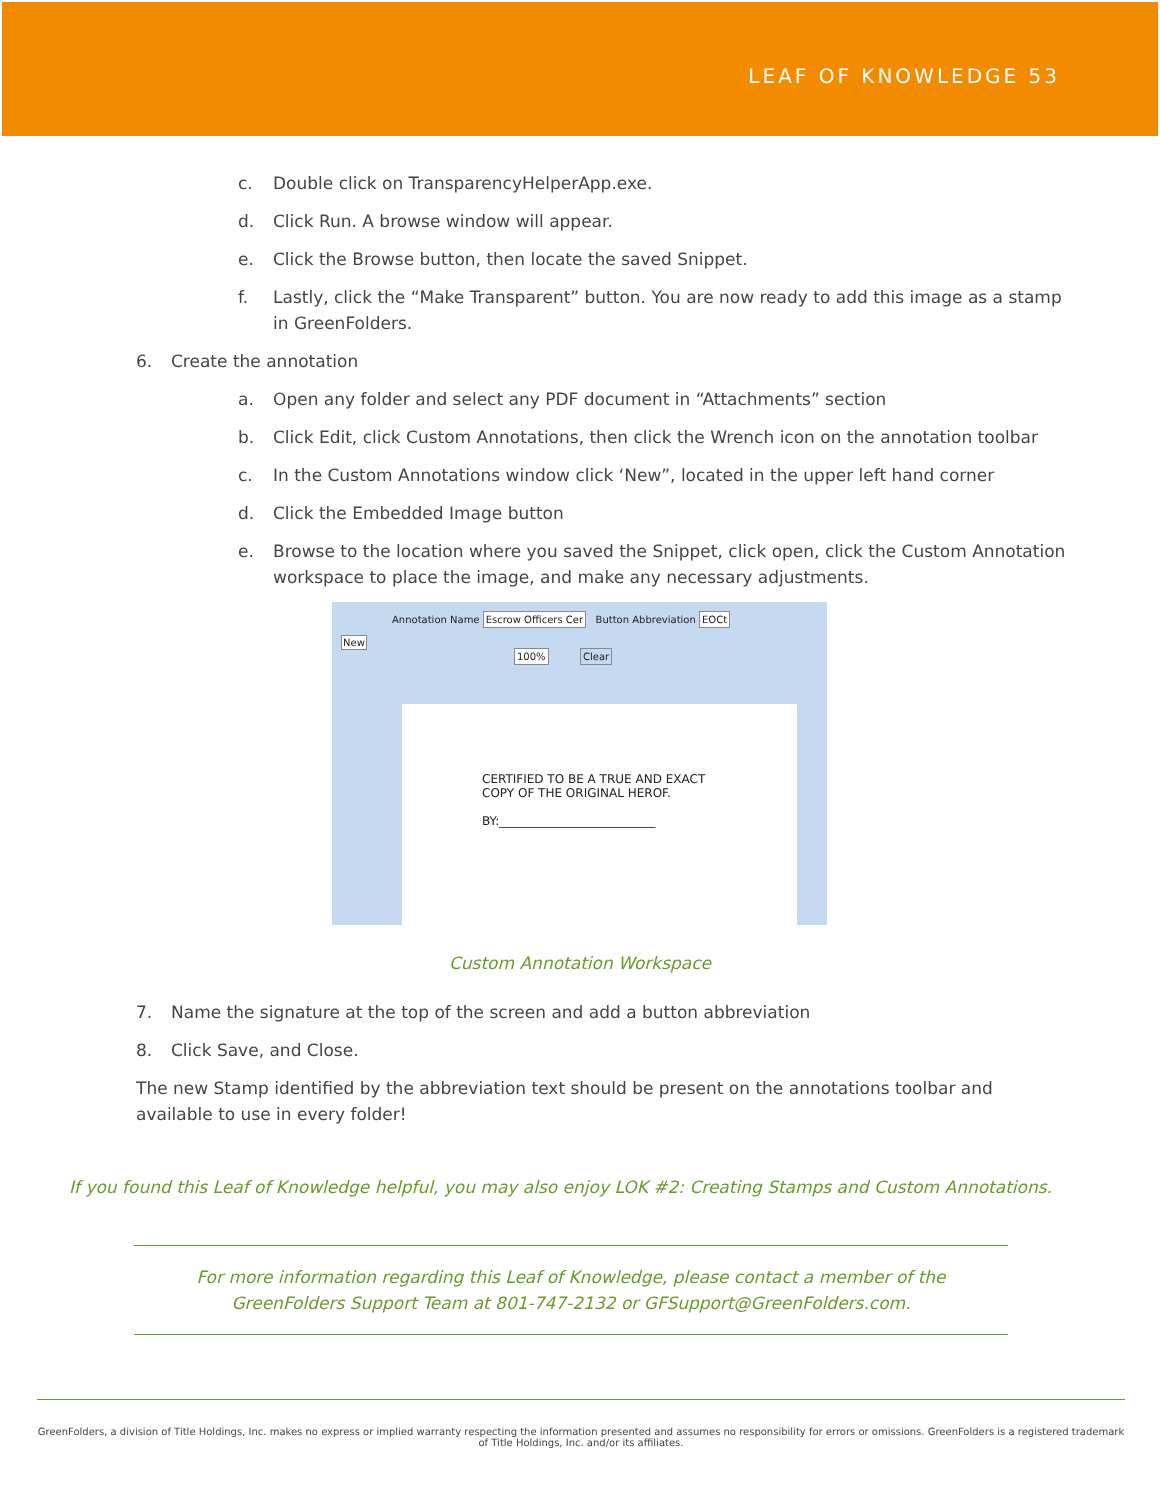LEAF OF KNOWLEDGE 53
c. Double click on TransparencyHelperApp.exe.
d. Click Run. A browse window will appear.
e. Click the Browse button, then locate the saved Snippet.
f. Lastly, click the “Make Transparent” button. You are now ready to add this image as a stamp in GreenFolders.
6. Create the annotation
a. Open any folder and select any PDF document in “Attachments” section
b. Click Edit, click Custom Annotations, then click the Wrench icon on the annotation toolbar
c. In the Custom Annotations window click ‘New”, located in the upper left hand corner
d. Click the Embedded Image button
e. Browse to the location where you saved the Snippet, click open, click the Custom Annotation workspace to place the image, and make any necessary adjustments.
Annotation Name Escrow Officers Cer Button Abbreviation EOCt
New
100% Clear
CERTIFIED TO BE A TRUE AND EXACT
COPY OF THE ORIGINAL HEROF.
BY:__________________________
Custom Annotation Workspace
7. Name the signature at the top of the screen and add a button abbreviation
8. Click Save, and Close.
The new Stamp identified by the abbreviation text should be present on the annotations toolbar and available to use in every folder!
If you found this Leaf of Knowledge helpful, you may also enjoy LOK #2: Creating Stamps and Custom Annotations.
For more information regarding this Leaf of Knowledge, please contact a member of the
GreenFolders Support Team at 801-747-2132 or GFSupport@GreenFolders.com.
GreenFolders, a division of Title Holdings, Inc. makes no express or implied warranty respecting the information presented and assumes no responsibility for errors or omissions. GreenFolders is a registered trademark of Title Holdings, Inc. and/or its affiliates.